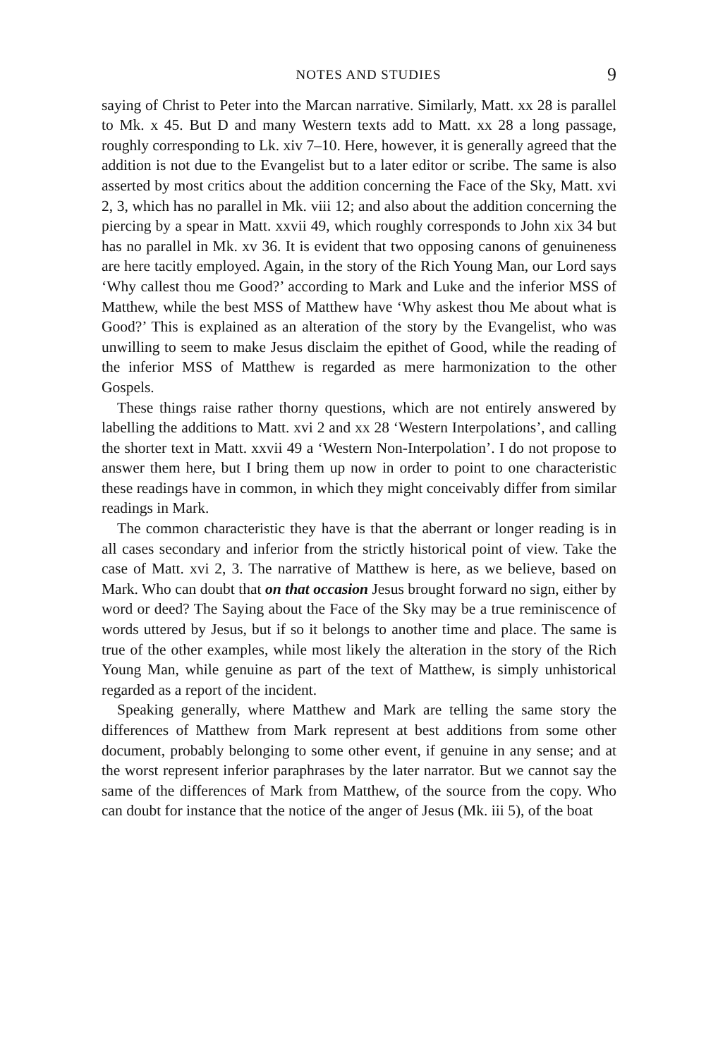NOTES AND STUDIES 9
saying of Christ to Peter into the Marcan narrative. Similarly, Matt. xx 28 is parallel to Mk. x 45. But D and many Western texts add to Matt. xx 28 a long passage, roughly corresponding to Lk. xiv 7–10. Here, however, it is generally agreed that the addition is not due to the Evangelist but to a later editor or scribe. The same is also asserted by most critics about the addition concerning the Face of the Sky, Matt. xvi 2, 3, which has no parallel in Mk. viii 12; and also about the addition concerning the piercing by a spear in Matt. xxvii 49, which roughly corresponds to John xix 34 but has no parallel in Mk. xv 36. It is evident that two opposing canons of genuineness are here tacitly employed. Again, in the story of the Rich Young Man, our Lord says ‘Why callest thou me Good?’ according to Mark and Luke and the inferior MSS of Matthew, while the best MSS of Matthew have ‘Why askest thou Me about what is Good?’ This is explained as an alteration of the story by the Evangelist, who was unwilling to seem to make Jesus disclaim the epithet of Good, while the reading of the inferior MSS of Matthew is regarded as mere harmonization to the other Gospels.
These things raise rather thorny questions, which are not entirely answered by labelling the additions to Matt. xvi 2 and xx 28 ‘Western Interpolations’, and calling the shorter text in Matt. xxvii 49 a ‘Western Non-Interpolation’. I do not propose to answer them here, but I bring them up now in order to point to one characteristic these readings have in common, in which they might conceivably differ from similar readings in Mark.
The common characteristic they have is that the aberrant or longer reading is in all cases secondary and inferior from the strictly historical point of view. Take the case of Matt. xvi 2, 3. The narrative of Matthew is here, as we believe, based on Mark. Who can doubt that on that occasion Jesus brought forward no sign, either by word or deed? The Saying about the Face of the Sky may be a true reminiscence of words uttered by Jesus, but if so it belongs to another time and place. The same is true of the other examples, while most likely the alteration in the story of the Rich Young Man, while genuine as part of the text of Matthew, is simply unhistorical regarded as a report of the incident.
Speaking generally, where Matthew and Mark are telling the same story the differences of Matthew from Mark represent at best additions from some other document, probably belonging to some other event, if genuine in any sense; and at the worst represent inferior paraphrases by the later narrator. But we cannot say the same of the differences of Mark from Matthew, of the source from the copy. Who can doubt for instance that the notice of the anger of Jesus (Mk. iii 5), of the boat